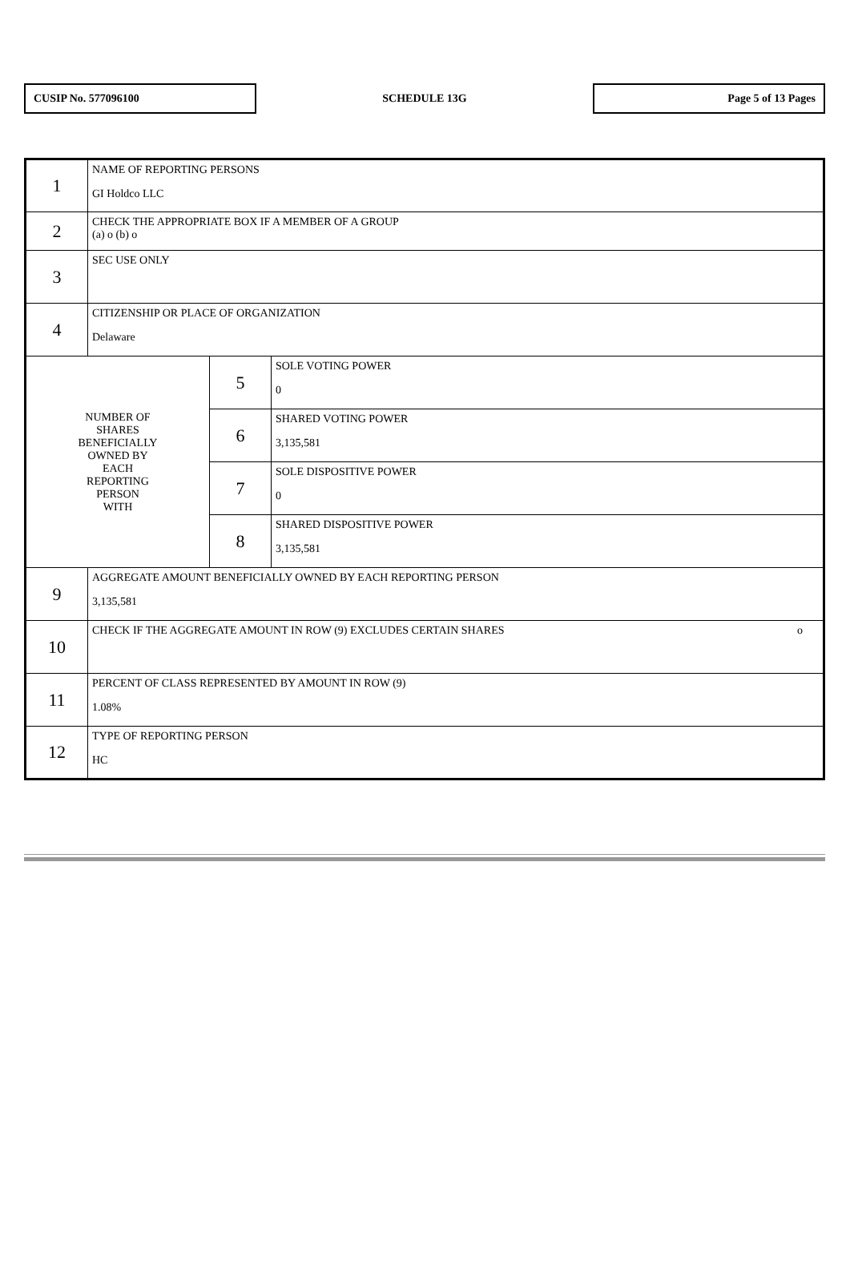CUSIP No. 577096100
SCHEDULE 13G
Page 5 of 13 Pages
| 1 | NAME OF REPORTING PERSONS GI Holdco LLC | | |
| 2 | CHECK THE APPROPRIATE BOX IF A MEMBER OF A GROUP (a) o (b) o | | |
| 3 | SEC USE ONLY | | |
| 4 | CITIZENSHIP OR PLACE OF ORGANIZATION Delaware | | |
| NUMBER OF SHARES BENEFICIALLY OWNED BY EACH REPORTING PERSON WITH | | 5 | SOLE VOTING POWER 0 |
| | | 6 | SHARED VOTING POWER 3,135,581 |
| | | 7 | SOLE DISPOSITIVE POWER 0 |
| | | 8 | SHARED DISPOSITIVE POWER 3,135,581 |
| 9 | AGGREGATE AMOUNT BENEFICIALLY OWNED BY EACH REPORTING PERSON 3,135,581 | | |
| 10 | CHECK IF THE AGGREGATE AMOUNT IN ROW (9) EXCLUDES CERTAIN SHARES o | | |
| 11 | PERCENT OF CLASS REPRESENTED BY AMOUNT IN ROW (9) 1.08% | | |
| 12 | TYPE OF REPORTING PERSON HC | | |